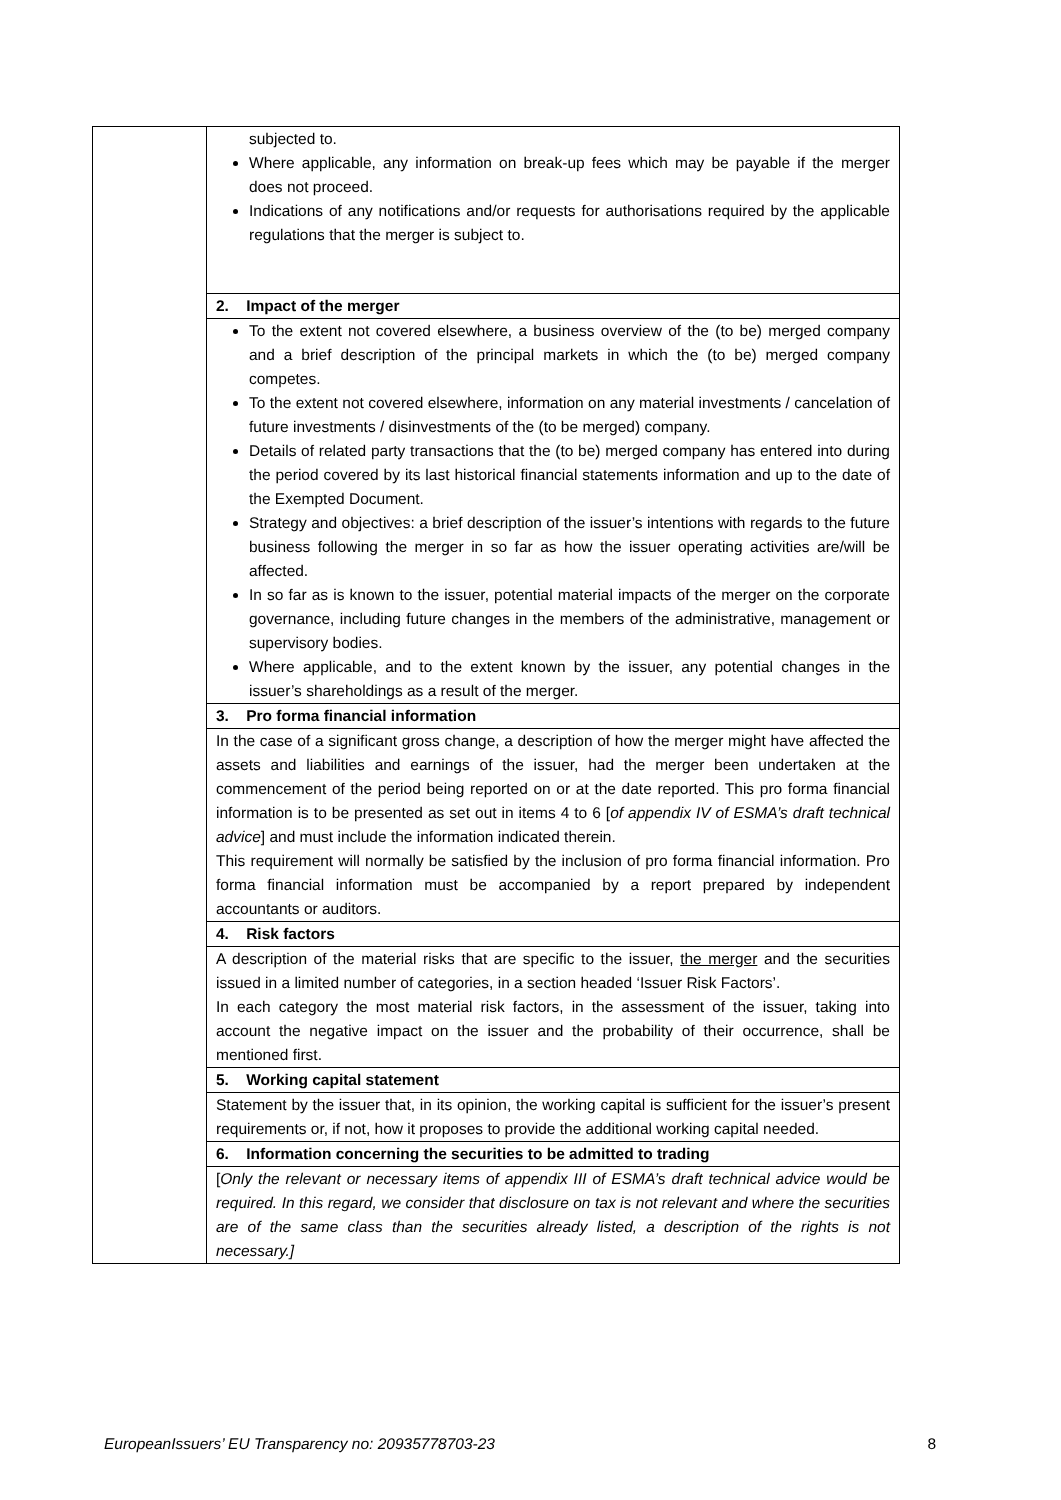| | subjected to. Where applicable, any information on break-up fees which may be payable if the merger does not proceed. Indications of any notifications and/or requests for authorisations required by the applicable regulations that the merger is subject to. |
| | 2. Impact of the merger |
| | To the extent not covered elsewhere, a business overview of the (to be) merged company and a brief description of the principal markets in which the (to be) merged company competes. To the extent not covered elsewhere, information on any material investments / cancelation of future investments / disinvestments of the (to be merged) company. Details of related party transactions that the (to be) merged company has entered into during the period covered by its last historical financial statements information and up to the date of the Exempted Document. Strategy and objectives: a brief description of the issuer’s intentions with regards to the future business following the merger in so far as how the issuer operating activities are/will be affected. In so far as is known to the issuer, potential material impacts of the merger on the corporate governance, including future changes in the members of the administrative, management or supervisory bodies. Where applicable, and to the extent known by the issuer, any potential changes in the issuer’s shareholdings as a result of the merger. |
| | 3. Pro forma financial information |
| | In the case of a significant gross change, a description of how the merger might have affected the assets and liabilities and earnings of the issuer, had the merger been undertaken at the commencement of the period being reported on or at the date reported. This pro forma financial information is to be presented as set out in items 4 to 6 [ of appendix IV of ESMA’s draft technical advice ] and must include the information indicated therein. This requirement will normally be satisfied by the inclusion of pro forma financial information. Pro forma financial information must be accompanied by a report prepared by independent accountants or auditors. |
| | 4. Risk factors |
| | A description of the material risks that are specific to the issuer, the merger and the securities issued in a limited number of categories, in a section headed ‘Issuer Risk Factors’. In each category the most material risk factors, in the assessment of the issuer, taking into account the negative impact on the issuer and the probability of their occurrence, shall be mentioned first. |
| | 5. Working capital statement |
| | Statement by the issuer that, in its opinion, the working capital is sufficient for the issuer’s present requirements or, if not, how it proposes to provide the additional working capital needed. |
| | 6. Information concerning the securities to be admitted to trading |
| | [ Only the relevant or necessary items of appendix III of ESMA’s draft technical advice would be required. In this regard, we consider that disclosure on tax is not relevant and where the securities are of the same class than the securities already listed, a description of the rights is not necessary.] |
EuropeanIssuers’ EU Transparency no: 20935778703-23 8